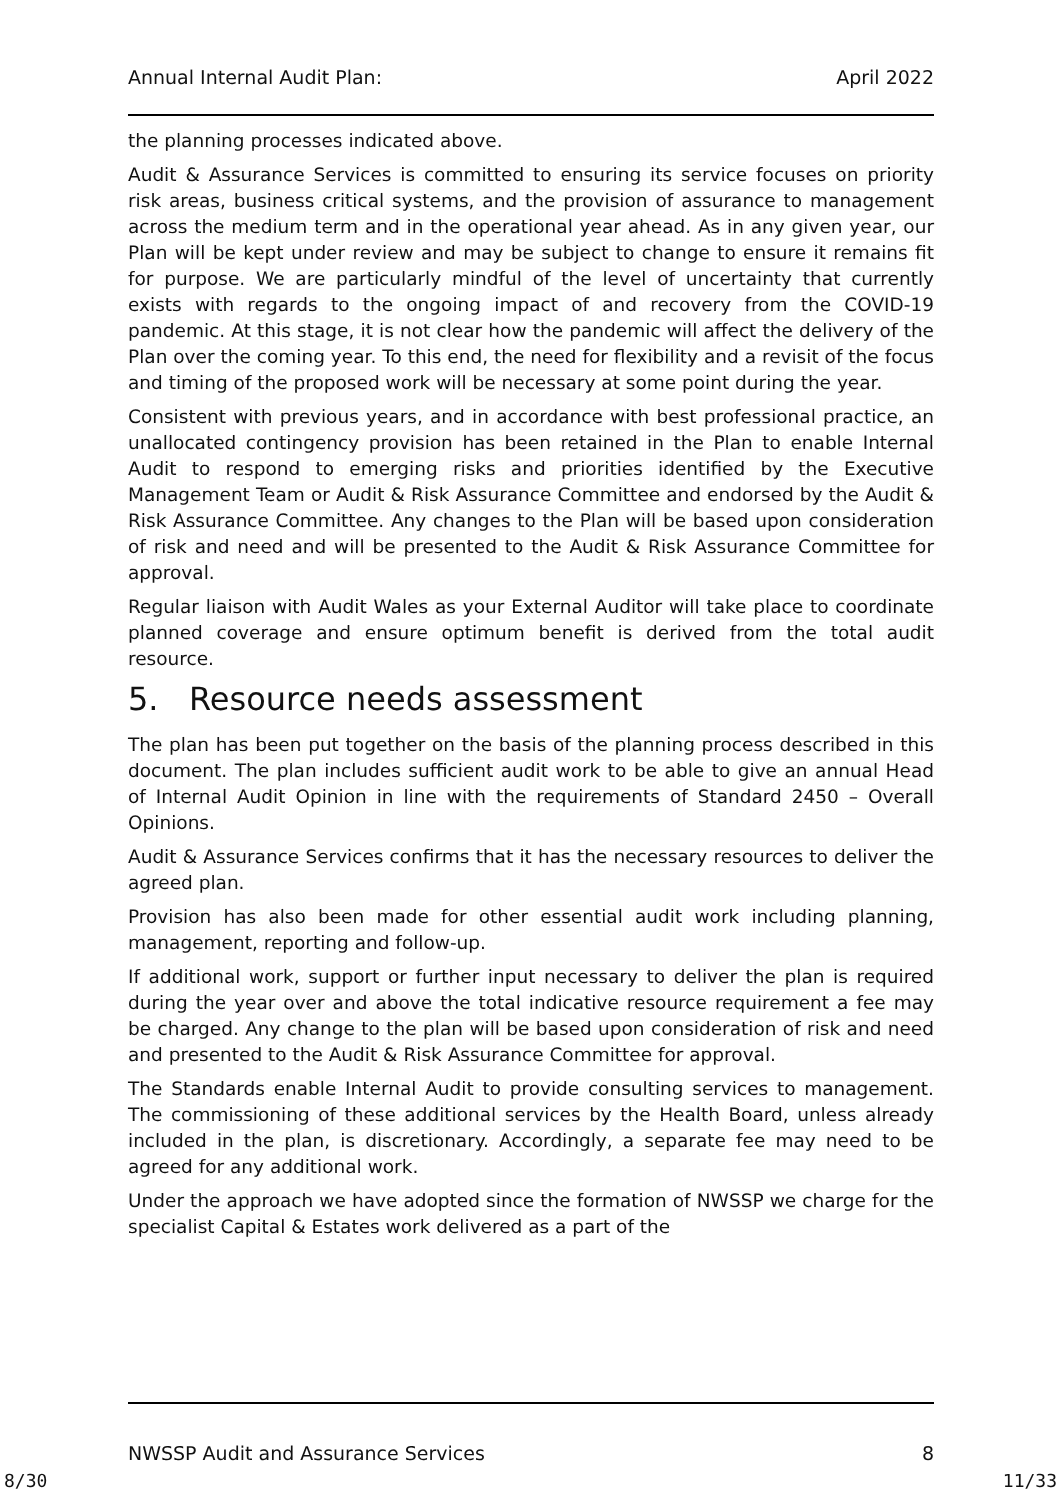Annual Internal Audit Plan: April 2022
the planning processes indicated above.
Audit & Assurance Services is committed to ensuring its service focuses on priority risk areas, business critical systems, and the provision of assurance to management across the medium term and in the operational year ahead. As in any given year, our Plan will be kept under review and may be subject to change to ensure it remains fit for purpose. We are particularly mindful of the level of uncertainty that currently exists with regards to the ongoing impact of and recovery from the COVID-19 pandemic. At this stage, it is not clear how the pandemic will affect the delivery of the Plan over the coming year. To this end, the need for flexibility and a revisit of the focus and timing of the proposed work will be necessary at some point during the year.
Consistent with previous years, and in accordance with best professional practice, an unallocated contingency provision has been retained in the Plan to enable Internal Audit to respond to emerging risks and priorities identified by the Executive Management Team or Audit & Risk Assurance Committee and endorsed by the Audit & Risk Assurance Committee. Any changes to the Plan will be based upon consideration of risk and need and will be presented to the Audit & Risk Assurance Committee for approval.
Regular liaison with Audit Wales as your External Auditor will take place to coordinate planned coverage and ensure optimum benefit is derived from the total audit resource.
5. Resource needs assessment
The plan has been put together on the basis of the planning process described in this document. The plan includes sufficient audit work to be able to give an annual Head of Internal Audit Opinion in line with the requirements of Standard 2450 – Overall Opinions.
Audit & Assurance Services confirms that it has the necessary resources to deliver the agreed plan.
Provision has also been made for other essential audit work including planning, management, reporting and follow-up.
If additional work, support or further input necessary to deliver the plan is required during the year over and above the total indicative resource requirement a fee may be charged. Any change to the plan will be based upon consideration of risk and need and presented to the Audit & Risk Assurance Committee for approval.
The Standards enable Internal Audit to provide consulting services to management. The commissioning of these additional services by the Health Board, unless already included in the plan, is discretionary. Accordingly, a separate fee may need to be agreed for any additional work.
Under the approach we have adopted since the formation of NWSSP we charge for the specialist Capital & Estates work delivered as a part of the
NWSSP Audit and Assurance Services 8
8/30 11/33